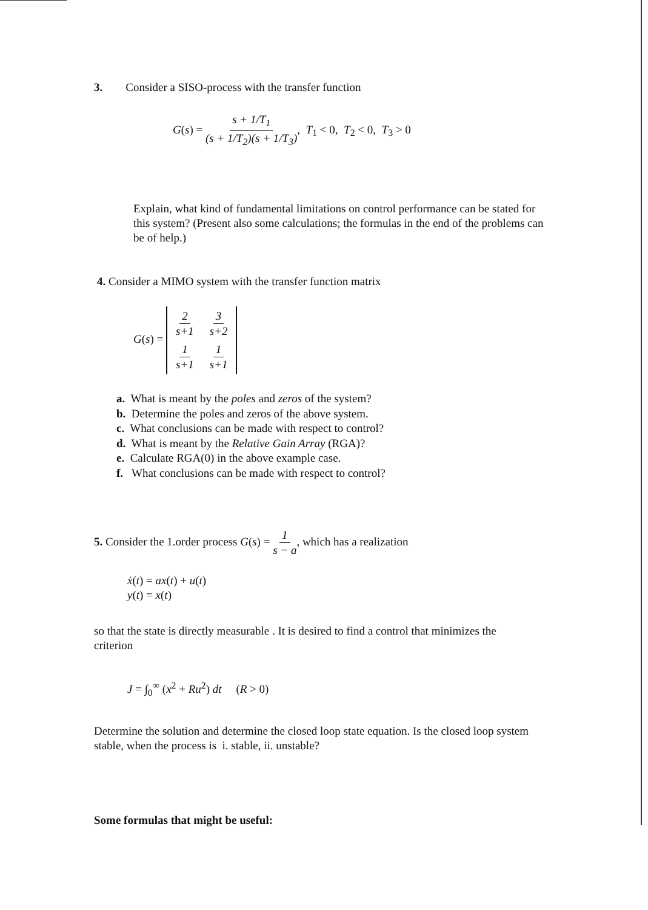3. Consider a SISO-process with the transfer function
G(s) = s + 1/T<sub>1</sub> (s + 1/T<sub>2</sub>)(s + 1/T<sub>3</sub>), T<sub>1</sub> < 0, T<sub>2</sub> < 0, T<sub>3</sub> > 0
Explain, what kind of fundamental limitations on control performance can be stated for this system? (Present also some calculations; the formulas in the end of the problems can be of help.)
4. Consider a MIMO system with the transfer function matrix
G(s) =
| 2 s +1 | 3 s +2 |
| 1 s +1 | 1 s +1 |
a. What is meant by the poles and zeros of the system?
b. Determine the poles and zeros of the above system.
c. What conclusions can be made with respect to control?
d. What is meant by the Relative Gain Array (RGA)?
e. Calculate RGA(0) in the above example case.
f. What conclusions can be made with respect to control?
5. Consider the 1.order process G(s) = 1 s − a, which has a realization
ẋ(t) = ax(t) + u(t)
y(t) = x(t)
so that the state is directly measurable . It is desired to find a control that minimizes the criterion
J = ∫<sub>0</sub><sup>∞</sup> (x<sup>2</sup> + Ru<sup>2</sup>) dt (R > 0)
Determine the solution and determine the closed loop state equation. Is the closed loop system stable, when the process is i. stable, ii. unstable?
Some formulas that might be useful: